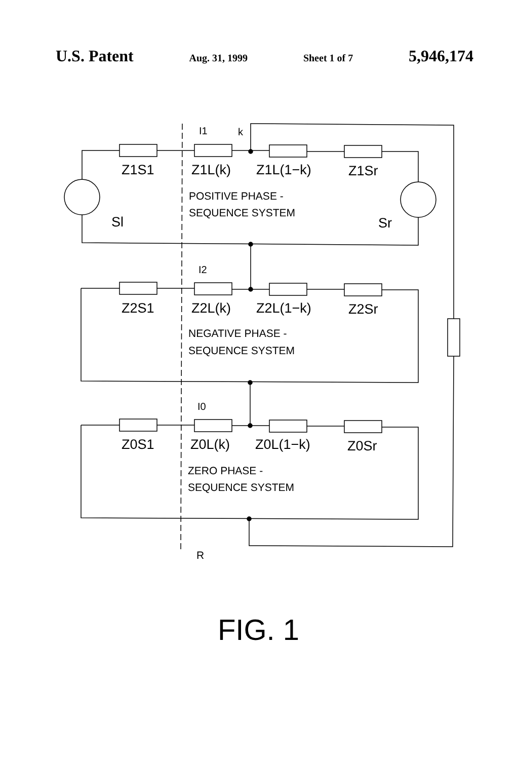U.S. Patent Aug. 31, 1999 Sheet 1 of 7 5,946,174
Z1S1
Z1L(k)
Z1L(1−k)
Z1Sr
Sl
Sr
Z2S1
Z2L(k)
Z2L(1−k)
Z2Sr
Z0S1
Z0L(k)
Z0L(1−k)
Z0Sr
I1
k
I2
I0
POSITIVE PHASE -
SEQUENCE SYSTEM
NEGATIVE PHASE -
SEQUENCE SYSTEM
ZERO PHASE -
SEQUENCE SYSTEM
R
FIG. 1